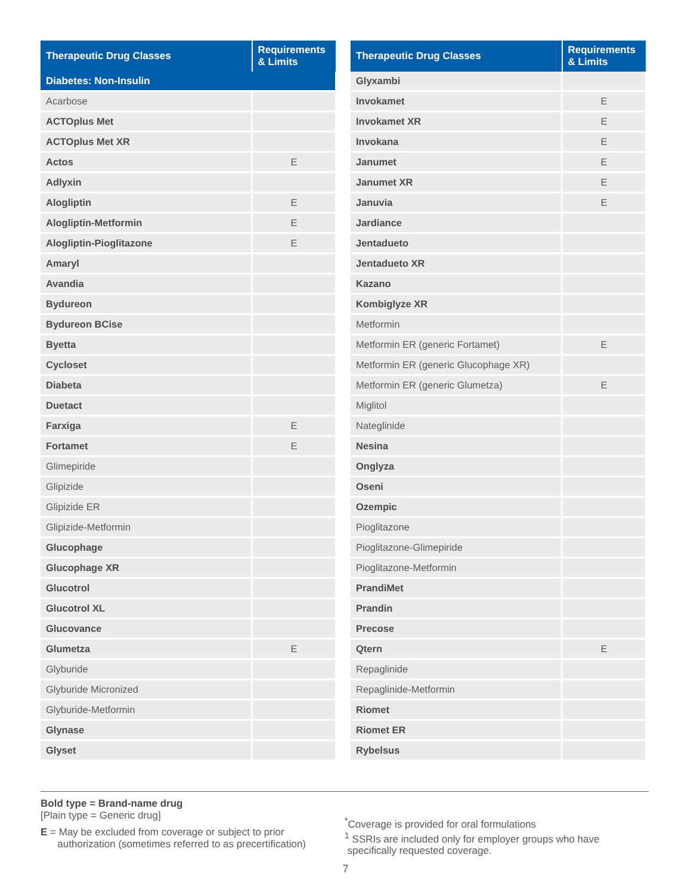| Therapeutic Drug Classes | Requirements & Limits |
| --- | --- |
| Diabetes: Non-Insulin | |
| Acarbose | |
| ACTOplus Met | |
| ACTOplus Met XR | |
| Actos | E |
| Adlyxin | |
| Alogliptin | E |
| Alogliptin-Metformin | E |
| Alogliptin-Pioglitazone | E |
| Amaryl | |
| Avandia | |
| Bydureon | |
| Bydureon BCise | |
| Byetta | |
| Cycloset | |
| Diabeta | |
| Duetact | |
| Farxiga | E |
| Fortamet | E |
| Glimepiride | |
| Glipizide | |
| Glipizide ER | |
| Glipizide-Metformin | |
| Glucophage | |
| Glucophage XR | |
| Glucotrol | |
| Glucotrol XL | |
| Glucovance | |
| Glumetza | E |
| Glyburide | |
| Glyburide Micronized | |
| Glyburide-Metformin | |
| Glynase | |
| Glyset | |
| Therapeutic Drug Classes | Requirements & Limits |
| --- | --- |
| Glyxambi | |
| Invokamet | E |
| Invokamet XR | E |
| Invokana | E |
| Janumet | E |
| Janumet XR | E |
| Januvia | E |
| Jardiance | |
| Jentadueto | |
| Jentadueto XR | |
| Kazano | |
| Kombiglyze XR | |
| Metformin | |
| Metformin ER (generic Fortamet) | E |
| Metformin ER (generic Glucophage XR) | |
| Metformin ER (generic Glumetza) | E |
| Miglitol | |
| Nateglinide | |
| Nesina | |
| Onglyza | |
| Oseni | |
| Ozempic | |
| Pioglitazone | |
| Pioglitazone-Glimepiride | |
| Pioglitazone-Metformin | |
| PrandiMet | |
| Prandin | |
| Precose | |
| Qtern | E |
| Repaglinide | |
| Repaglinide-Metformin | |
| Riomet | |
| Riomet ER | |
| Rybelsus | |
Bold type = Brand-name drug
[Plain type = Generic drug]
E = May be excluded from coverage or subject to prior
authorization (sometimes referred to as precertification)
<sup>*</sup> Coverage is provided for oral formulations
<sup>1</sup> SSRIs are included only for employer groups who have
specifically requested coverage.
7